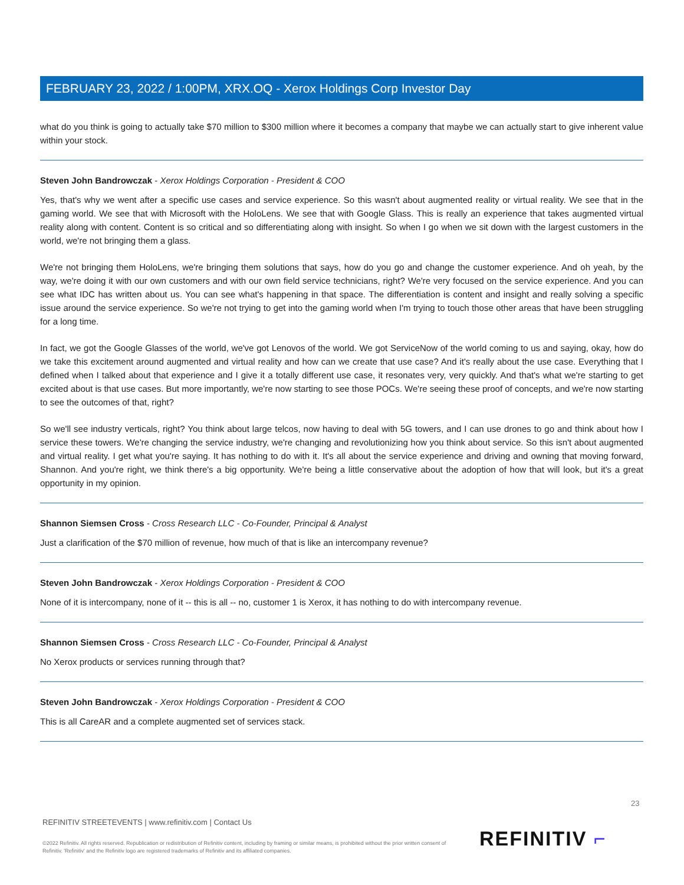FEBRUARY 23, 2022 / 1:00PM, XRX.OQ - Xerox Holdings Corp Investor Day
what do you think is going to actually take $70 million to $300 million where it becomes a company that maybe we can actually start to give inherent value within your stock.
Steven John Bandrowczak - Xerox Holdings Corporation - President & COO
Yes, that's why we went after a specific use cases and service experience. So this wasn't about augmented reality or virtual reality. We see that in the gaming world. We see that with Microsoft with the HoloLens. We see that with Google Glass. This is really an experience that takes augmented virtual reality along with content. Content is so critical and so differentiating along with insight. So when I go when we sit down with the largest customers in the world, we're not bringing them a glass.
We're not bringing them HoloLens, we're bringing them solutions that says, how do you go and change the customer experience. And oh yeah, by the way, we're doing it with our own customers and with our own field service technicians, right? We're very focused on the service experience. And you can see what IDC has written about us. You can see what's happening in that space. The differentiation is content and insight and really solving a specific issue around the service experience. So we're not trying to get into the gaming world when I'm trying to touch those other areas that have been struggling for a long time.
In fact, we got the Google Glasses of the world, we've got Lenovos of the world. We got ServiceNow of the world coming to us and saying, okay, how do we take this excitement around augmented and virtual reality and how can we create that use case? And it's really about the use case. Everything that I defined when I talked about that experience and I give it a totally different use case, it resonates very, very quickly. And that's what we're starting to get excited about is that use cases. But more importantly, we're now starting to see those POCs. We're seeing these proof of concepts, and we're now starting to see the outcomes of that, right?
So we'll see industry verticals, right? You think about large telcos, now having to deal with 5G towers, and I can use drones to go and think about how I service these towers. We're changing the service industry, we're changing and revolutionizing how you think about service. So this isn't about augmented and virtual reality. I get what you're saying. It has nothing to do with it. It's all about the service experience and driving and owning that moving forward, Shannon. And you're right, we think there's a big opportunity. We're being a little conservative about the adoption of how that will look, but it's a great opportunity in my opinion.
Shannon Siemsen Cross - Cross Research LLC - Co-Founder, Principal & Analyst
Just a clarification of the $70 million of revenue, how much of that is like an intercompany revenue?
Steven John Bandrowczak - Xerox Holdings Corporation - President & COO
None of it is intercompany, none of it -- this is all -- no, customer 1 is Xerox, it has nothing to do with intercompany revenue.
Shannon Siemsen Cross - Cross Research LLC - Co-Founder, Principal & Analyst
No Xerox products or services running through that?
Steven John Bandrowczak - Xerox Holdings Corporation - President & COO
This is all CareAR and a complete augmented set of services stack.
23
REFINITIV STREETEVENTS | www.refinitiv.com | Contact Us
©2022 Refinitiv. All rights reserved. Republication or redistribution of Refinitiv content, including by framing or similar means, is prohibited without the prior written consent of Refinitiv. 'Refinitiv' and the Refinitiv logo are registered trademarks of Refinitiv and its affiliated companies.
REFINITIV ⌐